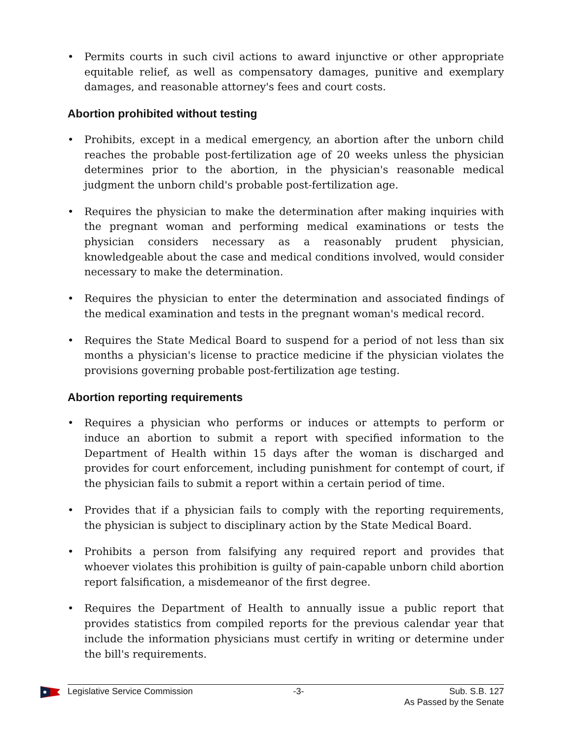• Permits courts in such civil actions to award injunctive or other appropriate equitable relief, as well as compensatory damages, punitive and exemplary damages, and reasonable attorney's fees and court costs.
Abortion prohibited without testing
• Prohibits, except in a medical emergency, an abortion after the unborn child reaches the probable post-fertilization age of 20 weeks unless the physician determines prior to the abortion, in the physician's reasonable medical judgment the unborn child's probable post-fertilization age.
• Requires the physician to make the determination after making inquiries with the pregnant woman and performing medical examinations or tests the physician considers necessary as a reasonably prudent physician, knowledgeable about the case and medical conditions involved, would consider necessary to make the determination.
• Requires the physician to enter the determination and associated findings of the medical examination and tests in the pregnant woman's medical record.
• Requires the State Medical Board to suspend for a period of not less than six months a physician's license to practice medicine if the physician violates the provisions governing probable post-fertilization age testing.
Abortion reporting requirements
• Requires a physician who performs or induces or attempts to perform or induce an abortion to submit a report with specified information to the Department of Health within 15 days after the woman is discharged and provides for court enforcement, including punishment for contempt of court, if the physician fails to submit a report within a certain period of time.
• Provides that if a physician fails to comply with the reporting requirements, the physician is subject to disciplinary action by the State Medical Board.
• Prohibits a person from falsifying any required report and provides that whoever violates this prohibition is guilty of pain-capable unborn child abortion report falsification, a misdemeanor of the first degree.
• Requires the Department of Health to annually issue a public report that provides statistics from compiled reports for the previous calendar year that include the information physicians must certify in writing or determine under the bill's requirements.
Legislative Service Commission -3- Sub. S.B. 127
As Passed by the Senate